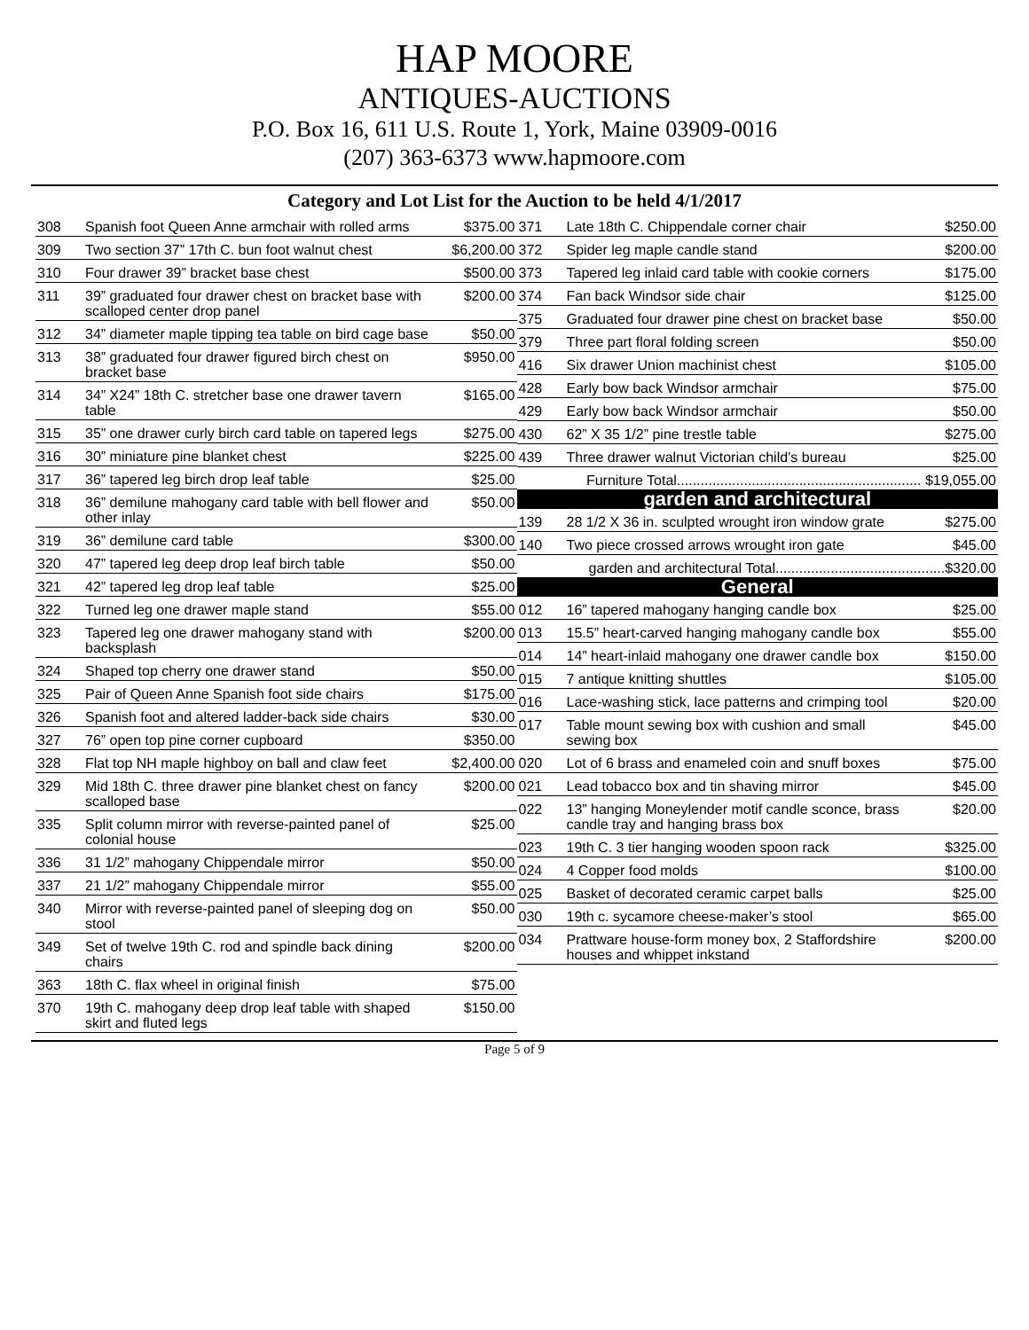HAP MOORE
ANTIQUES-AUCTIONS
P.O. Box 16, 611 U.S. Route 1, York, Maine 03909-0016
(207) 363-6373 www.hapmoore.com
Category and Lot List for the Auction to be held 4/1/2017
| 308 | Spanish foot Queen Anne armchair with rolled arms | $375.00 |
| 309 | Two section 37” 17th C. bun foot walnut chest | $6,200.00 |
| 310 | Four drawer 39” bracket base chest | $500.00 |
| 311 | 39” graduated four drawer chest on bracket base with scalloped center drop panel | $200.00 |
| 312 | 34” diameter maple tipping tea table on bird cage base | $50.00 |
| 313 | 38” graduated four drawer figured birch chest on bracket base | $950.00 |
| 314 | 34” X24” 18th C. stretcher base one drawer tavern table | $165.00 |
| 315 | 35” one drawer curly birch card table on tapered legs | $275.00 |
| 316 | 30” miniature pine blanket chest | $225.00 |
| 317 | 36” tapered leg birch drop leaf table | $25.00 |
| 318 | 36” demilune mahogany card table with bell flower and other inlay | $50.00 |
| 319 | 36” demilune card table | $300.00 |
| 320 | 47” tapered leg deep drop leaf birch table | $50.00 |
| 321 | 42” tapered leg drop leaf table | $25.00 |
| 322 | Turned leg one drawer maple stand | $55.00 |
| 323 | Tapered leg one drawer mahogany stand with backsplash | $200.00 |
| 324 | Shaped top cherry one drawer stand | $50.00 |
| 325 | Pair of Queen Anne Spanish foot side chairs | $175.00 |
| 326 | Spanish foot and altered ladder-back side chairs | $30.00 |
| 327 | 76” open top pine corner cupboard | $350.00 |
| 328 | Flat top NH maple highboy on ball and claw feet | $2,400.00 |
| 329 | Mid 18th C. three drawer pine blanket chest on fancy scalloped base | $200.00 |
| 335 | Split column mirror with reverse-painted panel of colonial house | $25.00 |
| 336 | 31 1/2” mahogany Chippendale mirror | $50.00 |
| 337 | 21 1/2” mahogany Chippendale mirror | $55.00 |
| 340 | Mirror with reverse-painted panel of sleeping dog on stool | $50.00 |
| 349 | Set of twelve 19th C. rod and spindle back dining chairs | $200.00 |
| 363 | 18th C. flax wheel in original finish | $75.00 |
| 370 | 19th C. mahogany deep drop leaf table with shaped skirt and fluted legs | $150.00 |
| 371 | Late 18th C. Chippendale corner chair | $250.00 |
| 372 | Spider leg maple candle stand | $200.00 |
| 373 | Tapered leg inlaid card table with cookie corners | $175.00 |
| 374 | Fan back Windsor side chair | $125.00 |
| 375 | Graduated four drawer pine chest on bracket base | $50.00 |
| 379 | Three part floral folding screen | $50.00 |
| 416 | Six drawer Union machinist chest | $105.00 |
| 428 | Early bow back Windsor armchair | $75.00 |
| 429 | Early bow back Windsor armchair | $50.00 |
| 430 | 62” X 35 1/2” pine trestle table | $275.00 |
| 439 | Three drawer walnut Victorian child’s bureau | $25.00 |
| Furniture Total.............................................................. $19,055.00 | | |
| garden and architectural | | |
| 139 | 28 1/2 X 36 in. sculpted wrought iron window grate | $275.00 |
| 140 | Two piece crossed arrows wrought iron gate | $45.00 |
| garden and architectural Total...........................................$320.00 | | |
| General | | |
| 012 | 16” tapered mahogany hanging candle box | $25.00 |
| 013 | 15.5” heart-carved hanging mahogany candle box | $55.00 |
| 014 | 14” heart-inlaid mahogany one drawer candle box | $150.00 |
| 015 | 7 antique knitting shuttles | $105.00 |
| 016 | Lace-washing stick, lace patterns and crimping tool | $20.00 |
| 017 | Table mount sewing box with cushion and small sewing box | $45.00 |
| 020 | Lot of 6 brass and enameled coin and snuff boxes | $75.00 |
| 021 | Lead tobacco box and tin shaving mirror | $45.00 |
| 022 | 13” hanging Moneylender motif candle sconce, brass candle tray and hanging brass box | $20.00 |
| 023 | 19th C. 3 tier hanging wooden spoon rack | $325.00 |
| 024 | 4 Copper food molds | $100.00 |
| 025 | Basket of decorated ceramic carpet balls | $25.00 |
| 030 | 19th c. sycamore cheese-maker’s stool | $65.00 |
| 034 | Prattware house-form money box, 2 Staffordshire houses and whippet inkstand | $200.00 |
Page 5 of 9